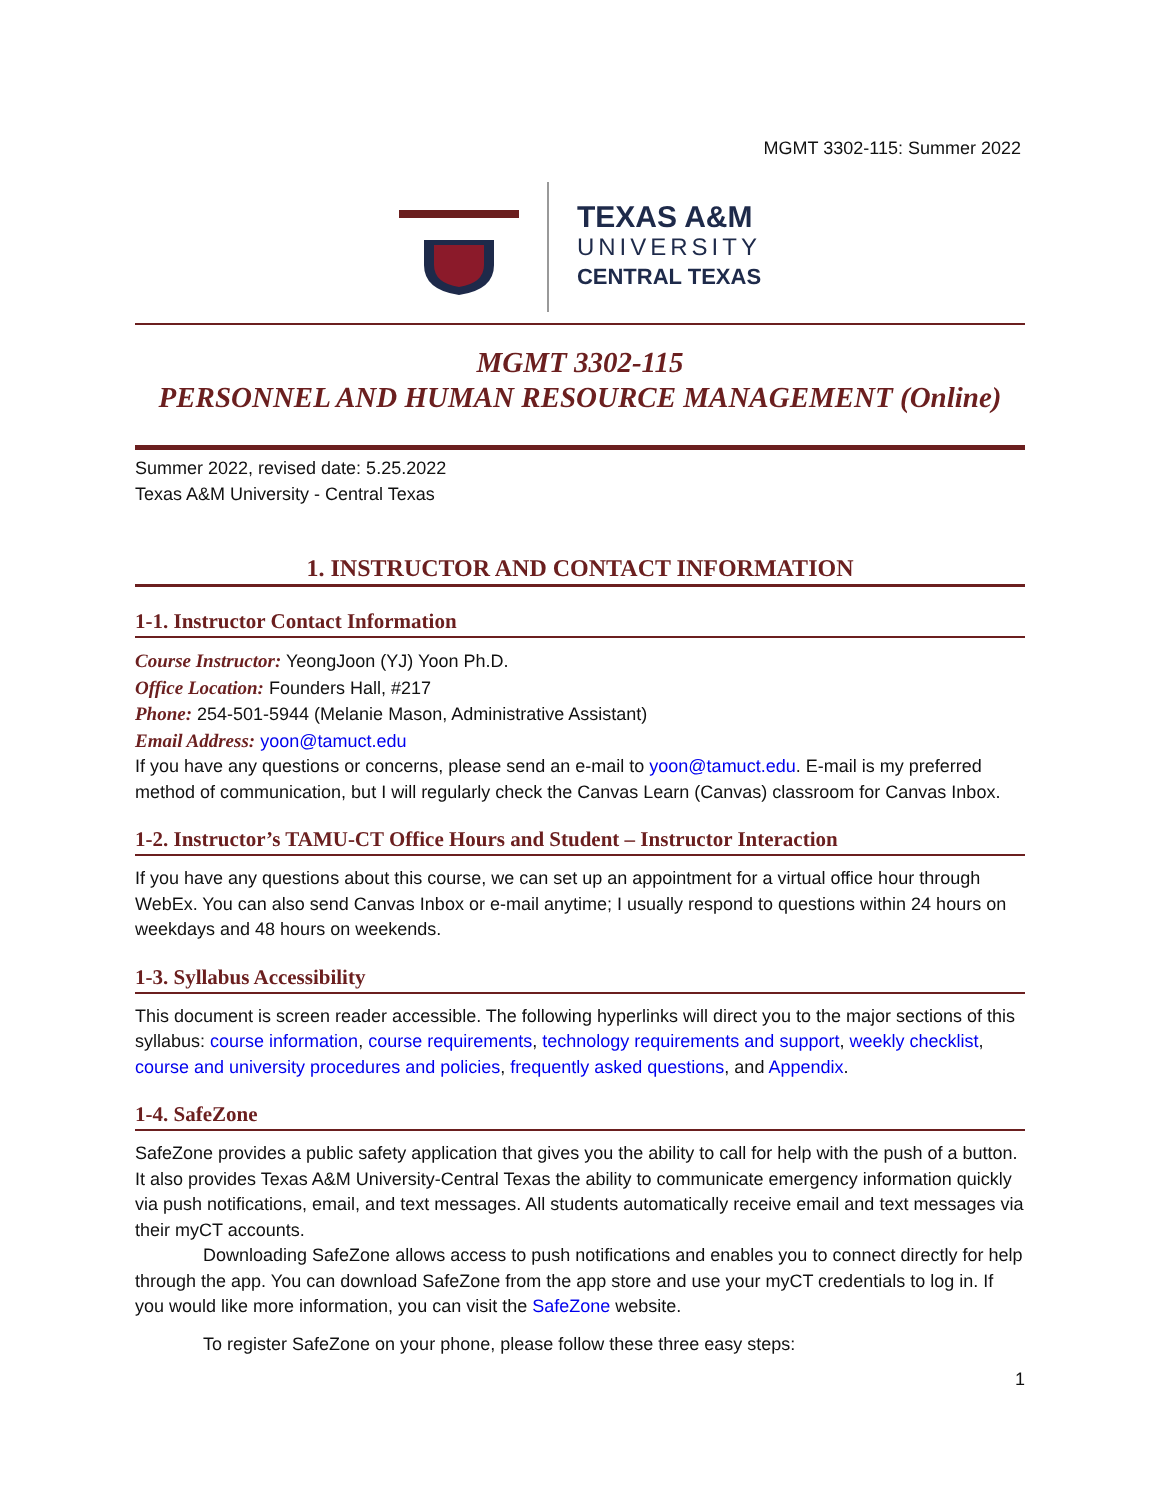MGMT 3302-115: Summer 2022
TEXAS A&M
UNIVERSITY
CENTRAL TEXAS
MGMT 3302-115
PERSONNEL AND HUMAN RESOURCE MANAGEMENT (Online)
Summer 2022, revised date: 5.25.2022
Texas A&M University - Central Texas
1. INSTRUCTOR AND CONTACT INFORMATION
1-1. Instructor Contact Information
Course Instructor: YeongJoon (YJ) Yoon Ph.D.
Office Location: Founders Hall, #217
Phone: 254-501-5944 (Melanie Mason, Administrative Assistant)
Email Address: yoon@tamuct.edu
If you have any questions or concerns, please send an e-mail to yoon@tamuct.edu. E-mail is my preferred method of communication, but I will regularly check the Canvas Learn (Canvas) classroom for Canvas Inbox.
1-2. Instructor’s TAMU-CT Office Hours and Student – Instructor Interaction
If you have any questions about this course, we can set up an appointment for a virtual office hour through WebEx. You can also send Canvas Inbox or e-mail anytime; I usually respond to questions within 24 hours on weekdays and 48 hours on weekends.
1-3. Syllabus Accessibility
This document is screen reader accessible. The following hyperlinks will direct you to the major sections of this syllabus: course information, course requirements, technology requirements and support, weekly checklist, course and university procedures and policies, frequently asked questions, and Appendix.
1-4. SafeZone
SafeZone provides a public safety application that gives you the ability to call for help with the push of a button. It also provides Texas A&M University-Central Texas the ability to communicate emergency information quickly via push notifications, email, and text messages. All students automatically receive email and text messages via their myCT accounts.
Downloading SafeZone allows access to push notifications and enables you to connect directly for help through the app. You can download SafeZone from the app store and use your myCT credentials to log in. If you would like more information, you can visit the SafeZone website.
To register SafeZone on your phone, please follow these three easy steps:
1